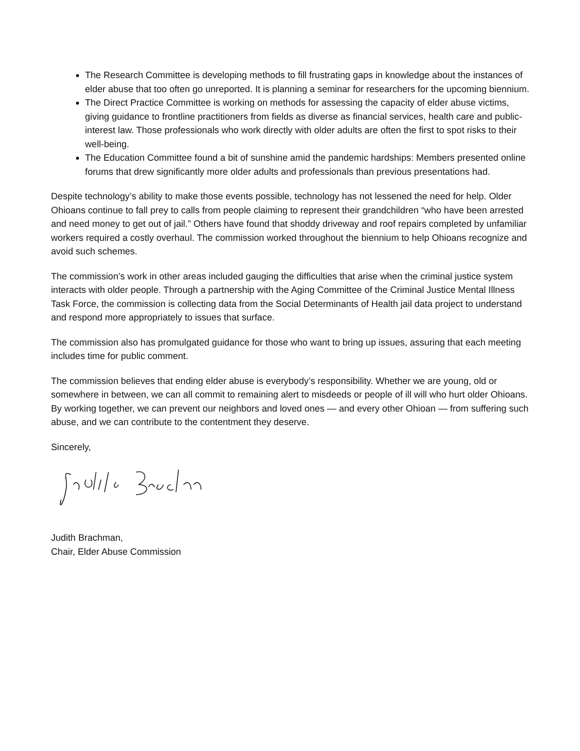The Research Committee is developing methods to fill frustrating gaps in knowledge about the instances of elder abuse that too often go unreported. It is planning a seminar for researchers for the upcoming biennium.
The Direct Practice Committee is working on methods for assessing the capacity of elder abuse victims, giving guidance to frontline practitioners from fields as diverse as financial services, health care and public-interest law. Those professionals who work directly with older adults are often the first to spot risks to their well-being.
The Education Committee found a bit of sunshine amid the pandemic hardships: Members presented online forums that drew significantly more older adults and professionals than previous presentations had.
Despite technology’s ability to make those events possible, technology has not lessened the need for help. Older Ohioans continue to fall prey to calls from people claiming to represent their grandchildren “who have been arrested and need money to get out of jail.” Others have found that shoddy driveway and roof repairs completed by unfamiliar workers required a costly overhaul. The commission worked throughout the biennium to help Ohioans recognize and avoid such schemes.
The commission’s work in other areas included gauging the difficulties that arise when the criminal justice system interacts with older people. Through a partnership with the Aging Committee of the Criminal Justice Mental Illness Task Force, the commission is collecting data from the Social Determinants of Health jail data project to understand and respond more appropriately to issues that surface.
The commission also has promulgated guidance for those who want to bring up issues, assuring that each meeting includes time for public comment.
The commission believes that ending elder abuse is everybody’s responsibility. Whether we are young, old or somewhere in between, we can all commit to remaining alert to misdeeds or people of ill will who hurt older Ohioans. By working together, we can prevent our neighbors and loved ones — and every other Ohioan — from suffering such abuse, and we can contribute to the contentment they deserve.
Sincerely,
Judith Brachman,
Chair, Elder Abuse Commission